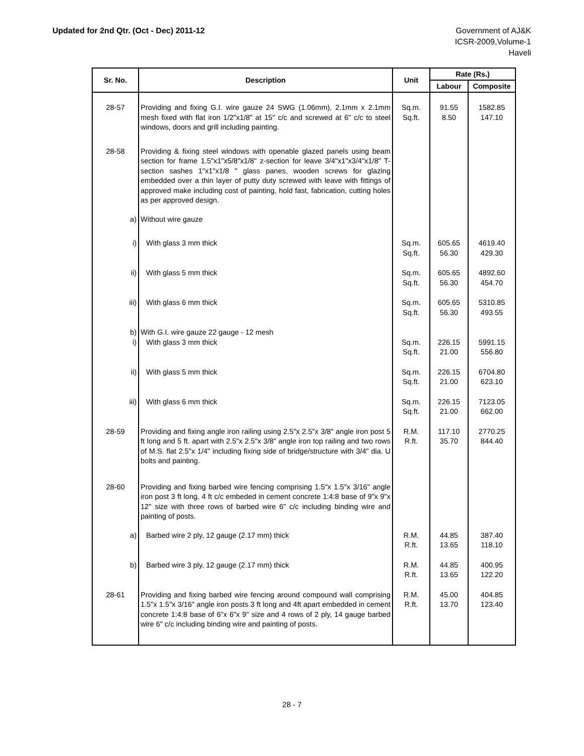Updated for 2nd Qtr. (Oct - Dec) 2011-12
Government of AJ&K
ICSR-2009,Volume-1
Haveli
| Sr. No. | Description | Unit | Rate (Rs.) | |
| --- | --- | --- | --- | --- |
| | | | Labour | Composite |
| 28-57 | Providing and fixing G.I. wire gauze 24 SWG (1.06mm), 2.1mm x 2.1mm mesh fixed with flat iron 1/2"x1/8" at 15" c/c and screwed at 6" c/c to steel windows, doors and grill including painting. | Sq.m. Sq.ft. | 91.55 8.50 | 1582.85 147.10 |
| 28-58 | Providing & fixing steel windows with openable glazed panels using beam section for frame 1.5"x1"x5/8"x1/8" z-section for leave 3/4"x1"x3/4"x1/8" T-section sashes 1"x1"x1/8 " glass panes, wooden screws for glazing embedded over a thin layer of putty duty screwed with leave with fittings of approved make including cost of painting, hold fast, fabrication, cutting holes as per approved design. | | | |
| a) | Without wire gauze | | | |
| i) | With glass 3 mm thick | Sq.m. Sq.ft. | 605.65 56.30 | 4619.40 429.30 |
| ii) | With glass 5 mm thick | Sq.m. Sq.ft. | 605.65 56.30 | 4892.60 454.70 |
| iii) | With glass 6 mm thick | Sq.m. Sq.ft. | 605.65 56.30 | 5310.85 493.55 |
| b) | With G.I. wire gauze 22 gauge - 12 mesh | | | |
| i) | With glass 3 mm thick | Sq.m. Sq.ft. | 226.15 21.00 | 5991.15 556.80 |
| ii) | With glass 5 mm thick | Sq.m. Sq.ft. | 226.15 21.00 | 6704.80 623.10 |
| iii) | With glass 6 mm thick | Sq.m. Sq.ft. | 226.15 21.00 | 7123.05 662.00 |
| 28-59 | Providing and fixing angle iron railing using 2.5"x 2.5"x 3/8" angle iron post 5 ft long and 5 ft. apart with 2.5"x 2.5"x 3/8" angle iron top railing and two rows of M.S. flat 2.5"x 1/4" including fixing side of bridge/structure with 3/4" dia. U bolts and painting. | R.M. R.ft. | 117.10 35.70 | 2770.25 844.40 |
| 28-60 | Providing and fixing barbed wire fencing comprising 1.5"x 1.5"x 3/16" angle iron post 3 ft long, 4 ft c/c embeded in cement concrete 1:4:8 base of 9"x 9"x 12" size with three rows of barbed wire 6" c/c including binding wire and painting of posts. | | | |
| a) | Barbed wire 2 ply, 12 gauge (2.17 mm) thick | R.M. R.ft. | 44.85 13.65 | 387.40 118.10 |
| b) | Barbed wire 3 ply, 12 gauge (2.17 mm) thick | R.M. R.ft. | 44.85 13.65 | 400.95 122.20 |
| 28-61 | Providing and fixing barbed wire fencing around compound wall comprising 1.5"x 1.5"x 3/16" angle iron posts 3 ft long and 4ft apart embedded in cement concrete 1:4:8 base of 6"x 6"x 9" size and 4 rows of 2 ply, 14 gauge barbed wire 6" c/c including binding wire and painting of posts. | R.M. R.ft. | 45.00 13.70 | 404.85 123.40 |
28 - 7